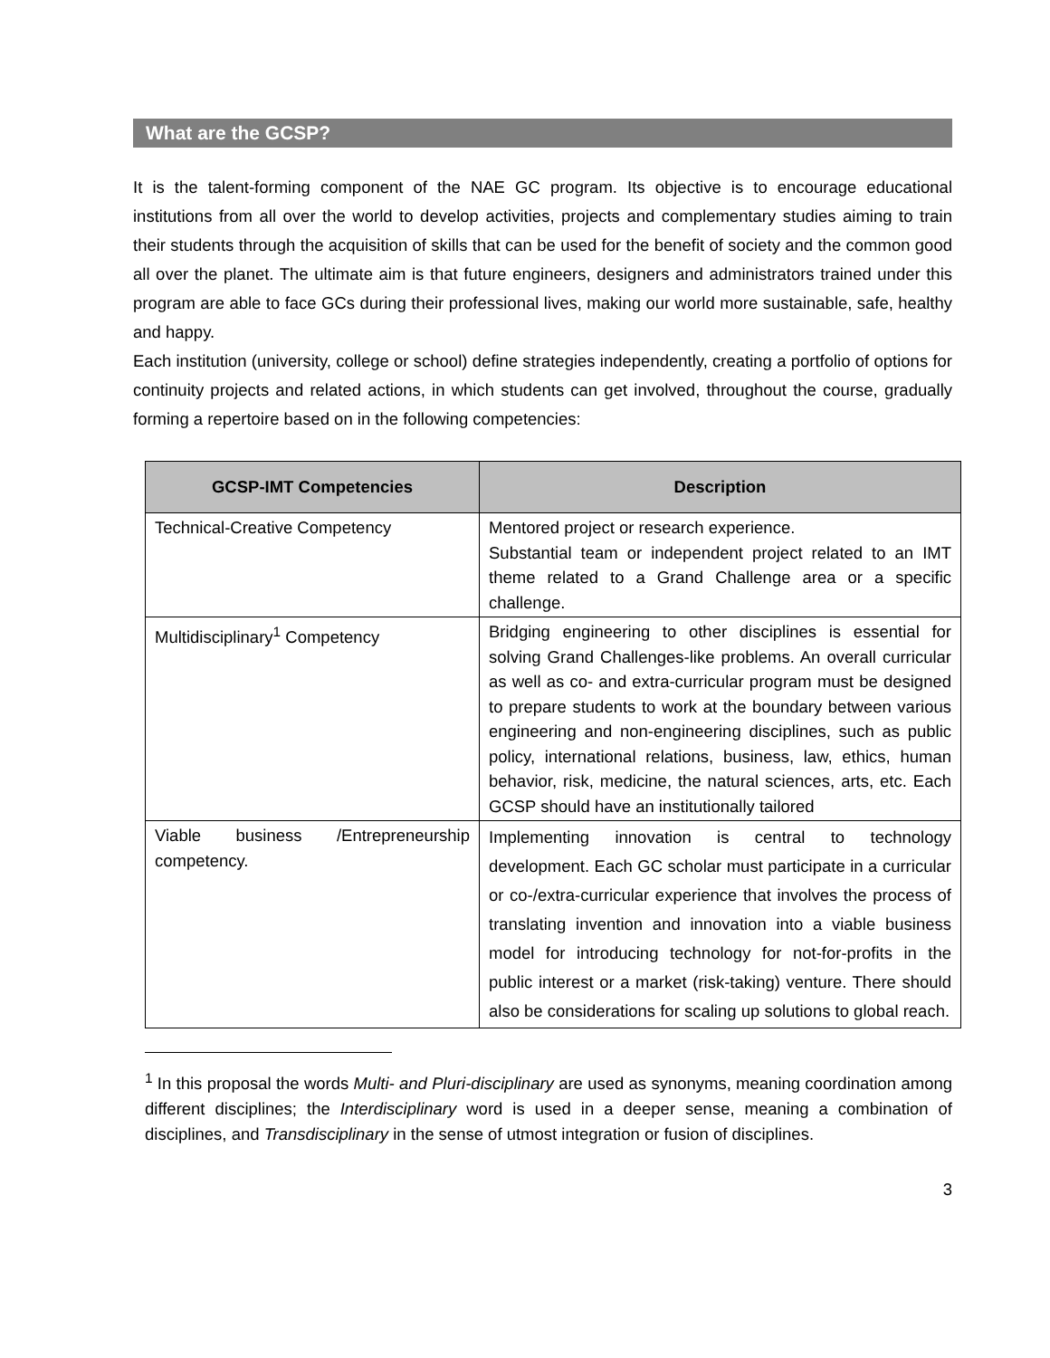What are the GCSP?
It is the talent-forming component of the NAE GC program. Its objective is to encourage educational institutions from all over the world to develop activities, projects and complementary studies aiming to train their students through the acquisition of skills that can be used for the benefit of society and the common good all over the planet. The ultimate aim is that future engineers, designers and administrators trained under this program are able to face GCs during their professional lives, making our world more sustainable, safe, healthy and happy.
Each institution (university, college or school) define strategies independently, creating a portfolio of options for continuity projects and related actions, in which students can get involved, throughout the course, gradually forming a repertoire based on in the following competencies:
| GCSP-IMT Competencies | Description |
| --- | --- |
| Technical-Creative Competency | Mentored project or research experience. Substantial team or independent project related to an IMT theme related to a Grand Challenge area or a specific challenge. |
| Multidisciplinary<sup>1</sup> Competency | Bridging engineering to other disciplines is essential for solving Grand Challenges-like problems. An overall curricular as well as co- and extra-curricular program must be designed to prepare students to work at the boundary between various engineering and non-engineering disciplines, such as public policy, international relations, business, law, ethics, human behavior, risk, medicine, the natural sciences, arts, etc. Each GCSP should have an institutionally tailored |
| Viable business /Entrepreneurship competency. | Implementing innovation is central to technology development. Each GC scholar must participate in a curricular or co-/extra-curricular experience that involves the process of translating invention and innovation into a viable business model for introducing technology for not-for-profits in the public interest or a market (risk-taking) venture. There should also be considerations for scaling up solutions to global reach. |
<sup>1</sup> In this proposal the words Multi- and Pluri-disciplinary are used as synonyms, meaning coordination among different disciplines; the Interdisciplinary word is used in a deeper sense, meaning a combination of disciplines, and Transdisciplinary in the sense of utmost integration or fusion of disciplines.
3